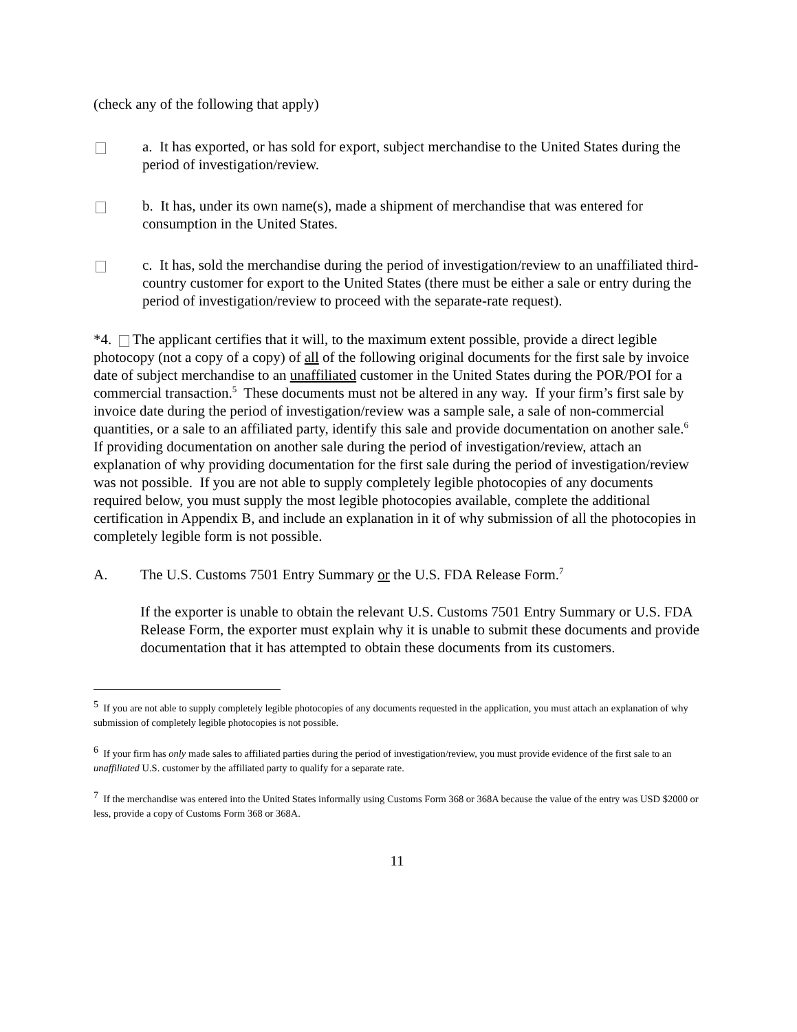(check any of the following that apply)
a. It has exported, or has sold for export, subject merchandise to the United States during the period of investigation/review.
b. It has, under its own name(s), made a shipment of merchandise that was entered for consumption in the United States.
c. It has, sold the merchandise during the period of investigation/review to an unaffiliated third-country customer for export to the United States (there must be either a sale or entry during the period of investigation/review to proceed with the separate-rate request).
*4. The applicant certifies that it will, to the maximum extent possible, provide a direct legible photocopy (not a copy of a copy) of all of the following original documents for the first sale by invoice date of subject merchandise to an unaffiliated customer in the United States during the POR/POI for a commercial transaction.<sup>5</sup> These documents must not be altered in any way. If your firm’s first sale by invoice date during the period of investigation/review was a sample sale, a sale of non-commercial quantities, or a sale to an affiliated party, identify this sale and provide documentation on another sale.<sup>6</sup> If providing documentation on another sale during the period of investigation/review, attach an explanation of why providing documentation for the first sale during the period of investigation/review was not possible. If you are not able to supply completely legible photocopies of any documents required below, you must supply the most legible photocopies available, complete the additional certification in Appendix B, and include an explanation in it of why submission of all the photocopies in completely legible form is not possible.
A. The U.S. Customs 7501 Entry Summary or the U.S. FDA Release Form.<sup>7</sup>
If the exporter is unable to obtain the relevant U.S. Customs 7501 Entry Summary or U.S. FDA Release Form, the exporter must explain why it is unable to submit these documents and provide documentation that it has attempted to obtain these documents from its customers.
<sup>5</sup> If you are not able to supply completely legible photocopies of any documents requested in the application, you must attach an explanation of why submission of completely legible photocopies is not possible.
<sup>6</sup> If your firm has only made sales to affiliated parties during the period of investigation/review, you must provide evidence of the first sale to an unaffiliated U.S. customer by the affiliated party to qualify for a separate rate.
<sup>7</sup> If the merchandise was entered into the United States informally using Customs Form 368 or 368A because the value of the entry was USD $2000 or less, provide a copy of Customs Form 368 or 368A.
11